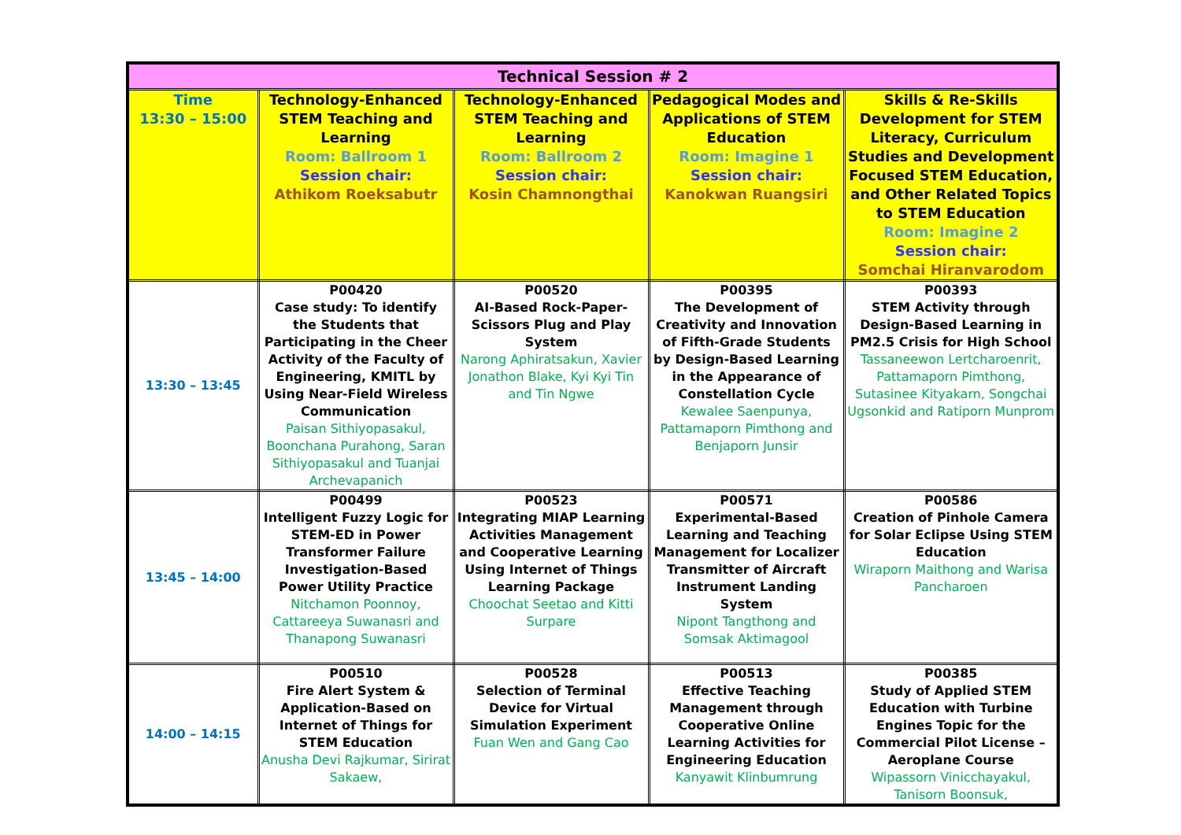| Technical Session # 2 | | | | |
| --- | --- | --- | --- | --- |
| Time 13:30 – 15:00 | Technology-Enhanced STEM Teaching and Learning Room: Ballroom 1 Session chair: Athikom Roeksabutr | Technology-Enhanced STEM Teaching and Learning Room: Ballroom 2 Session chair: Kosin Chamnongthai | Pedagogical Modes and Applications of STEM Education Room: Imagine 1 Session chair: Kanokwan Ruangsiri | Skills & Re-Skills Development for STEM Literacy, Curriculum Studies and Development Focused STEM Education, and Other Related Topics to STEM Education Room: Imagine 2 Session chair: Somchai Hiranvarodom |
| 13:30 – 13:45 | P00420 Case study: To identify the Students that Participating in the Cheer Activity of the Faculty of Engineering, KMITL by Using Near-Field Wireless Communication Paisan Sithiyopasakul, Boonchana Purahong, Saran Sithiyopasakul and Tuanjai Archevapanich | P00520 AI-Based Rock-Paper-Scissors Plug and Play System Narong Aphiratsakun, Xavier Jonathon Blake, Kyi Kyi Tin and Tin Ngwe | P00395 The Development of Creativity and Innovation of Fifth-Grade Students by Design-Based Learning in the Appearance of Constellation Cycle Kewalee Saenpunya, Pattamaporn Pimthong and Benjaporn Junsir | P00393 STEM Activity through Design-Based Learning in PM2.5 Crisis for High School Tassaneewon Lertcharoenrit, Pattamaporn Pimthong, Sutasinee Kityakarn, Songchai Ugsonkid and Ratiporn Munprom |
| 13:45 – 14:00 | P00499 Intelligent Fuzzy Logic for STEM-ED in Power Transformer Failure Investigation-Based Power Utility Practice Nitchamon Poonnoy, Cattareeya Suwanasri and Thanapong Suwanasri | P00523 Integrating MIAP Learning Activities Management and Cooperative Learning Using Internet of Things Learning Package Choochat Seetao and Kitti Surpare | P00571 Experimental-Based Learning and Teaching Management for Localizer Transmitter of Aircraft Instrument Landing System Nipont Tangthong and Somsak Aktimagool | P00586 Creation of Pinhole Camera for Solar Eclipse Using STEM Education Wiraporn Maithong and Warisa Pancharoen |
| 14:00 – 14:15 | P00510 Fire Alert System & Application-Based on Internet of Things for STEM Education Anusha Devi Rajkumar, Sirirat Sakaew, | P00528 Selection of Terminal Device for Virtual Simulation Experiment Fuan Wen and Gang Cao | P00513 Effective Teaching Management through Cooperative Online Learning Activities for Engineering Education Kanyawit Klinbumrung | P00385 Study of Applied STEM Education with Turbine Engines Topic for the Commercial Pilot License – Aeroplane Course Wipassorn Vinicchayakul, Tanisorn Boonsuk, |